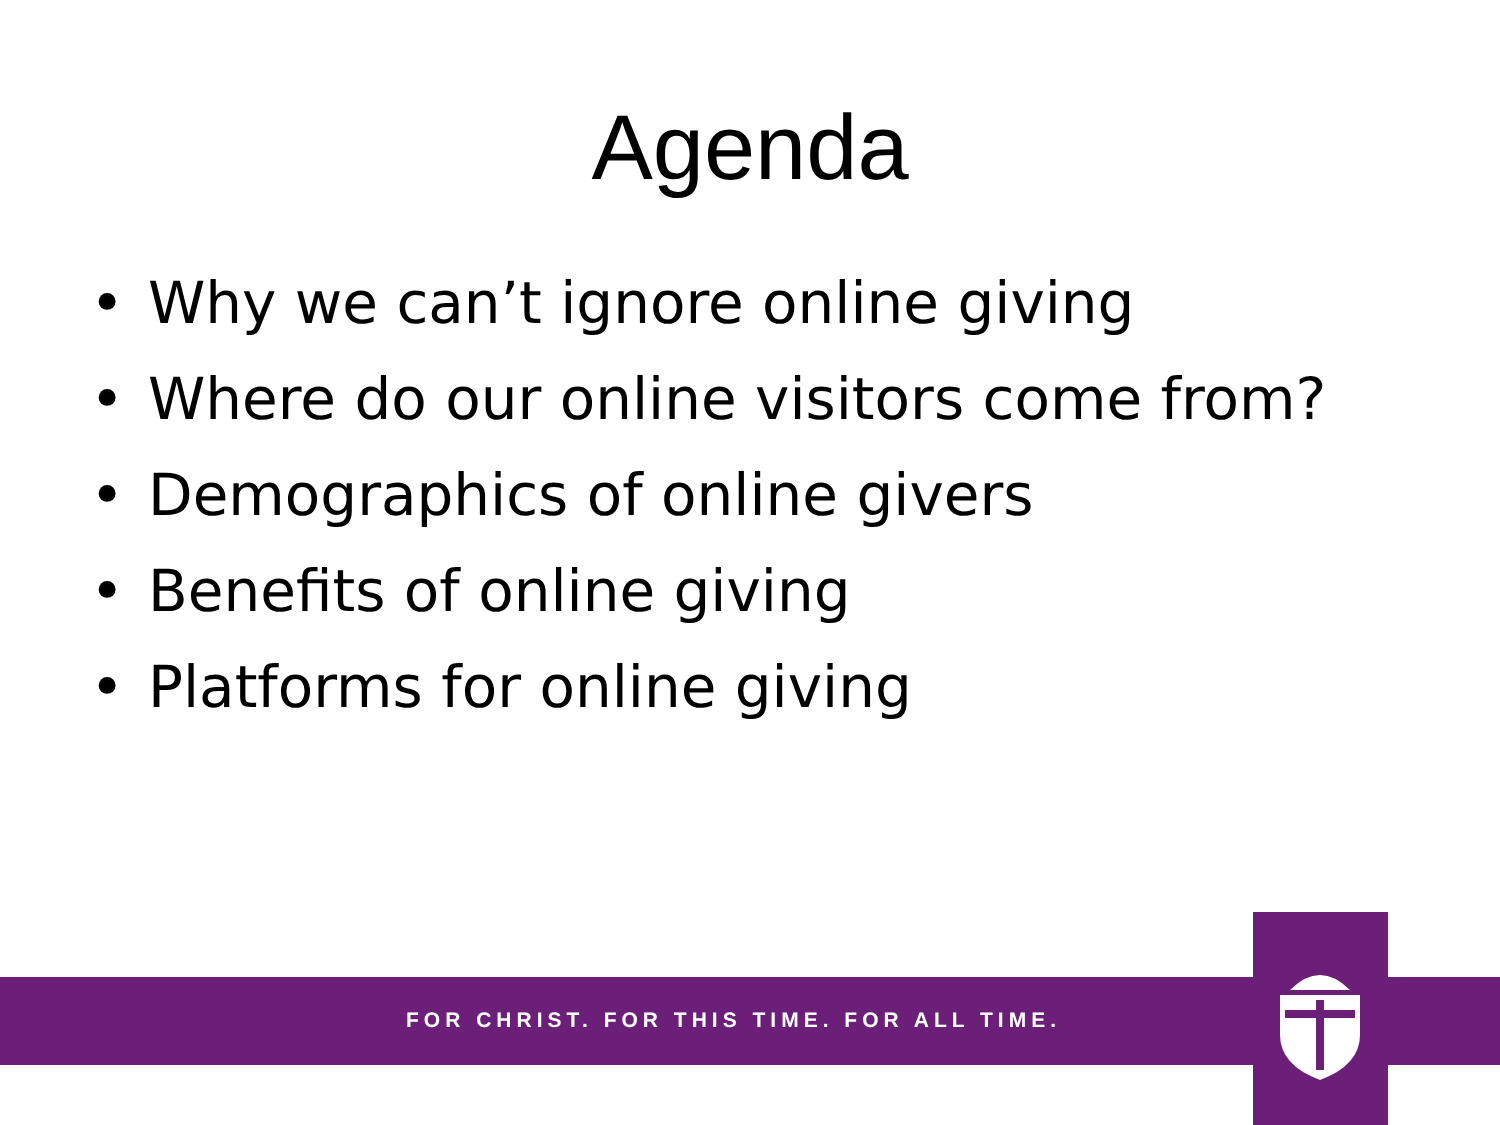Agenda
• Why we can’t ignore online giving
• Where do our online visitors come from?
• Demographics of online givers
• Benefits of online giving
• Platforms for online giving
FOR CHRIST. FOR THIS TIME. FOR ALL TIME.